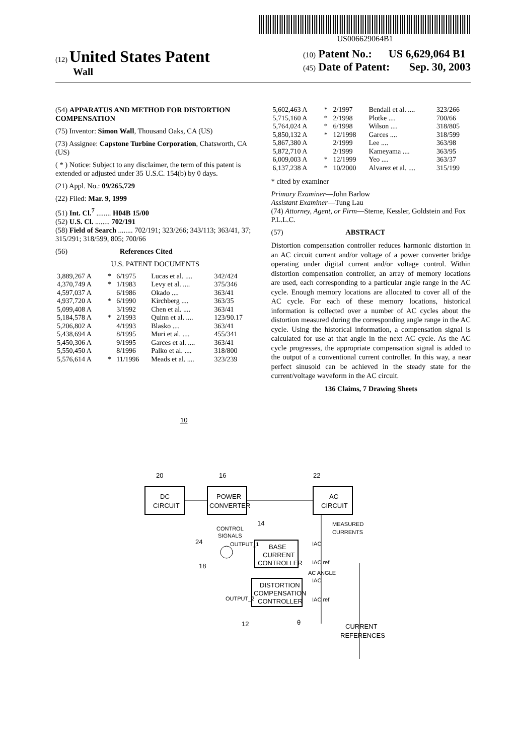US006629064B1
(12) United States Patent
Wall
(10) Patent No.: US 6,629,064 B1
(45) Date of Patent: Sep. 30, 2003
(54) APPARATUS AND METHOD FOR DISTORTION COMPENSATION
(75) Inventor: Simon Wall, Thousand Oaks, CA (US)
(73) Assignee: Capstone Turbine Corporation, Chatsworth, CA (US)
( * ) Notice: Subject to any disclaimer, the term of this patent is extended or adjusted under 35 U.S.C. 154(b) by 0 days.
(21) Appl. No.: 09/265,729
(22) Filed: Mar. 9, 1999
(51) Int. Cl.<sup>7</sup> ........ H04B 15/00
(52) U.S. Cl. ........ 702/191
(58) Field of Search ........ 702/191; 323/266; 343/113; 363/41, 37; 315/291; 318/599, 805; 700/66
(56) References Cited
U.S. PATENT DOCUMENTS
| 3,889,267 A | * | 6/1975 | Lucas et al. .... | 342/424 |
| 4,370,749 A | * | 1/1983 | Levy et al. .... | 375/346 |
| 4,597,037 A | | 6/1986 | Okado .... | 363/41 |
| 4,937,720 A | * | 6/1990 | Kirchberg .... | 363/35 |
| 5,099,408 A | | 3/1992 | Chen et al. .... | 363/41 |
| 5,184,578 A | * | 2/1993 | Quinn et al. .... | 123/90.17 |
| 5,206,802 A | | 4/1993 | Blasko .... | 363/41 |
| 5,438,694 A | | 8/1995 | Muri et al. .... | 455/341 |
| 5,450,306 A | | 9/1995 | Garces et al. .... | 363/41 |
| 5,550,450 A | | 8/1996 | Palko et al. .... | 318/800 |
| 5,576,614 A | * | 11/1996 | Meads et al. .... | 323/239 |
| 5,602,463 A | * | 2/1997 | Bendall et al. .... | 323/266 |
| 5,715,160 A | * | 2/1998 | Plotke .... | 700/66 |
| 5,764,024 A | * | 6/1998 | Wilson .... | 318/805 |
| 5,850,132 A | * | 12/1998 | Garces .... | 318/599 |
| 5,867,380 A | | 2/1999 | Lee .... | 363/98 |
| 5,872,710 A | | 2/1999 | Kameyama .... | 363/95 |
| 6,009,003 A | * | 12/1999 | Yeo .... | 363/37 |
| 6,137,238 A | * | 10/2000 | Alvarez et al. .... | 315/199 |
* cited by examiner
Primary Examiner—John Barlow
Assistant Examiner—Tung Lau
(74) Attorney, Agent, or Firm—Sterne, Kessler, Goldstein and Fox P.L.L.C.
(57) ABSTRACT
Distortion compensation controller reduces harmonic distortion in an AC circuit current and/or voltage of a power converter bridge operating under digital current and/or voltage control. Within distortion compensation controller, an array of memory locations are used, each corresponding to a particular angle range in the AC cycle. Enough memory locations are allocated to cover all of the AC cycle. For each of these memory locations, historical information is collected over a number of AC cycles about the distortion measured during the corresponding angle range in the AC cycle. Using the historical information, a compensation signal is calculated for use at that angle in the next AC cycle. As the AC cycle progresses, the appropriate compensation signal is added to the output of a conventional current controller. In this way, a near perfect sinusoid can be achieved in the steady state for the current/voltage waveform in the AC circuit.
136 Claims, 7 Drawing Sheets
10
20
16
22
DC
CIRCUIT
POWER
CONVERTER
AC
CIRCUIT
CONTROL
SIGNALS
14
24
18
OUTPUT_1
BASE
CURRENT
CONTROLLER
MEASURED
CURRENTS
IAC
IAC ref
AC ANGLE
IAC
DISTORTION
COMPENSATION
CONTROLLER
OUTPUT_2
IAC ref
12
θ
CURRENT
REFERENCES